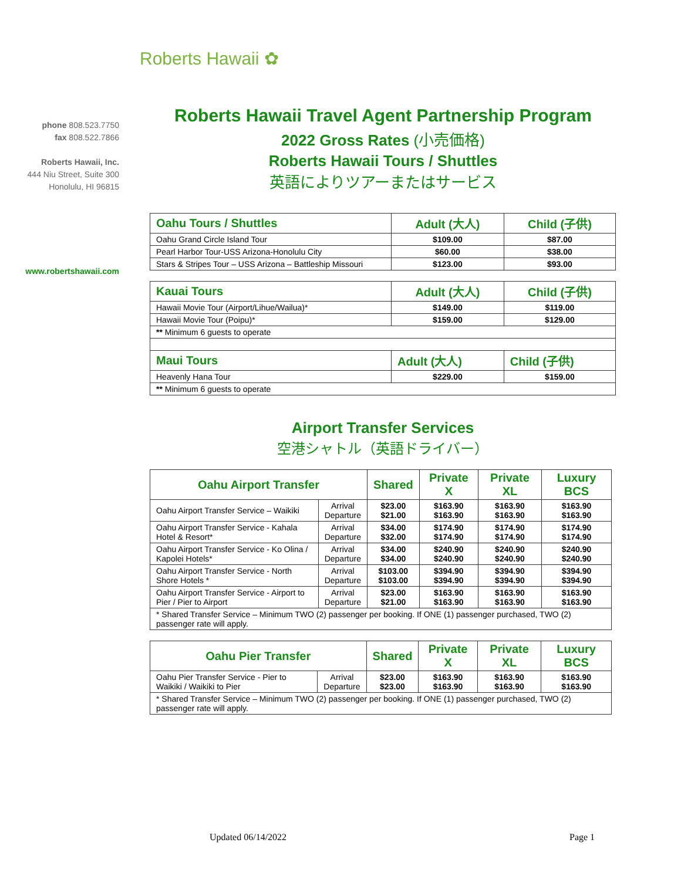Roberts Hawaii ✿
phone 808.523.7750
fax 808.522.7866
Roberts Hawaii, Inc.
444 Niu Street, Suite 300
Honolulu, HI 96815
www.robertshawaii.com
Roberts Hawaii Travel Agent Partnership Program
2022 Gross Rates (小売価格)
Roberts Hawaii Tours / Shuttles
英語によりツアーまたはサービス
| Oahu Tours / Shuttles | Adult (大人) | Child (子供) |
| --- | --- | --- |
| Oahu Grand Circle Island Tour | $109.00 | $87.00 |
| Pearl Harbor Tour-USS Arizona-Honolulu City | $60.00 | $38.00 |
| Stars & Stripes Tour – USS Arizona – Battleship Missouri | $123.00 | $93.00 |
| Kauai Tours | Adult (大人) | Child (子供) |
| --- | --- | --- |
| Hawaii Movie Tour (Airport/Lihue/Wailua)* | $149.00 | $119.00 |
| Hawaii Movie Tour (Poipu)* | $159.00 | $129.00 |
| ** Minimum 6 guests to operate | | |
| Maui Tours | Adult (大人) | Child (子供) |
| Heavenly Hana Tour | $229.00 | $159.00 |
| ** Minimum 6 guests to operate | | |
Airport Transfer Services
空港シャトル（英語ドライバー）
| Oahu Airport Transfer | | Shared | Private X | Private XL | Luxury BCS |
| --- | --- | --- | --- | --- | --- |
| Oahu Airport Transfer Service – Waikiki | Arrival Departure | $23.00 $21.00 | $163.90 $163.90 | $163.90 $163.90 | $163.90 $163.90 |
| Oahu Airport Transfer Service - Kahala Hotel & Resort* | Arrival Departure | $34.00 $32.00 | $174.90 $174.90 | $174.90 $174.90 | $174.90 $174.90 |
| Oahu Airport Transfer Service - Ko Olina / Kapolei Hotels* | Arrival Departure | $34.00 $34.00 | $240.90 $240.90 | $240.90 $240.90 | $240.90 $240.90 |
| Oahu Airport Transfer Service - North Shore Hotels * | Arrival Departure | $103.00 $103.00 | $394.90 $394.90 | $394.90 $394.90 | $394.90 $394.90 |
| Oahu Airport Transfer Service - Airport to Pier / Pier to Airport | Arrival Departure | $23.00 $21.00 | $163.90 $163.90 | $163.90 $163.90 | $163.90 $163.90 |
| * Shared Transfer Service – Minimum TWO (2) passenger per booking. If ONE (1) passenger purchased, TWO (2) passenger rate will apply. | | | | | |
| Oahu Pier Transfer | | Shared | Private X | Private XL | Luxury BCS |
| --- | --- | --- | --- | --- | --- |
| Oahu Pier Transfer Service - Pier to Waikiki / Waikiki to Pier | Arrival Departure | $23.00 $23.00 | $163.90 $163.90 | $163.90 $163.90 | $163.90 $163.90 |
| * Shared Transfer Service – Minimum TWO (2) passenger per booking. If ONE (1) passenger purchased, TWO (2) passenger rate will apply. | | | | | |
Updated 06/14/2022 Page 1